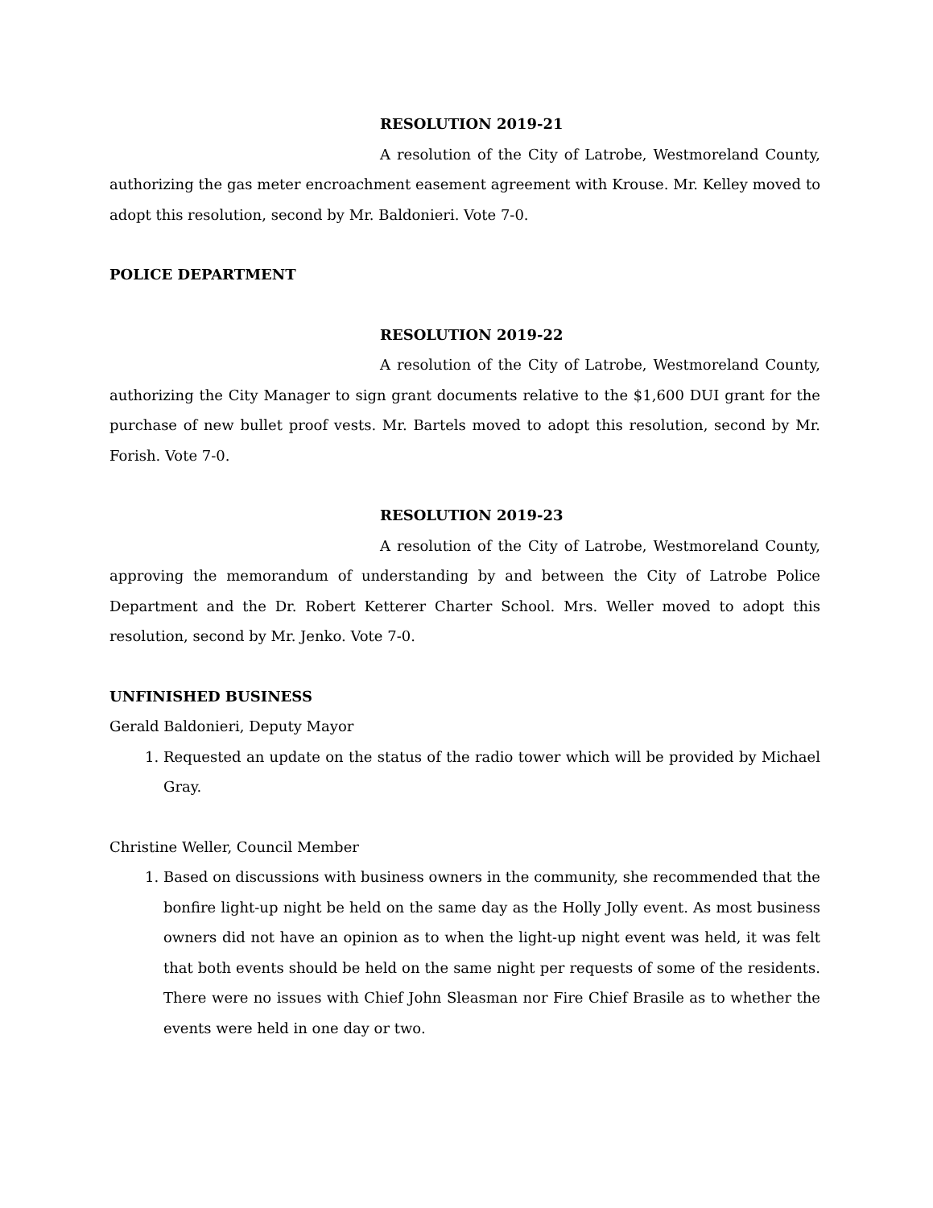RESOLUTION 2019-21
A resolution of the City of Latrobe, Westmoreland County, authorizing the gas meter encroachment easement agreement with Krouse. Mr. Kelley moved to adopt this resolution, second by Mr. Baldonieri. Vote 7-0.
POLICE DEPARTMENT
RESOLUTION 2019-22
A resolution of the City of Latrobe, Westmoreland County, authorizing the City Manager to sign grant documents relative to the $1,600 DUI grant for the purchase of new bullet proof vests. Mr. Bartels moved to adopt this resolution, second by Mr. Forish. Vote 7-0.
RESOLUTION 2019-23
A resolution of the City of Latrobe, Westmoreland County, approving the memorandum of understanding by and between the City of Latrobe Police Department and the Dr. Robert Ketterer Charter School. Mrs. Weller moved to adopt this resolution, second by Mr. Jenko. Vote 7-0.
UNFINISHED BUSINESS
Gerald Baldonieri, Deputy Mayor
1. Requested an update on the status of the radio tower which will be provided by Michael Gray.
Christine Weller, Council Member
1. Based on discussions with business owners in the community, she recommended that the bonfire light-up night be held on the same day as the Holly Jolly event. As most business owners did not have an opinion as to when the light-up night event was held, it was felt that both events should be held on the same night per requests of some of the residents. There were no issues with Chief John Sleasman nor Fire Chief Brasile as to whether the events were held in one day or two.